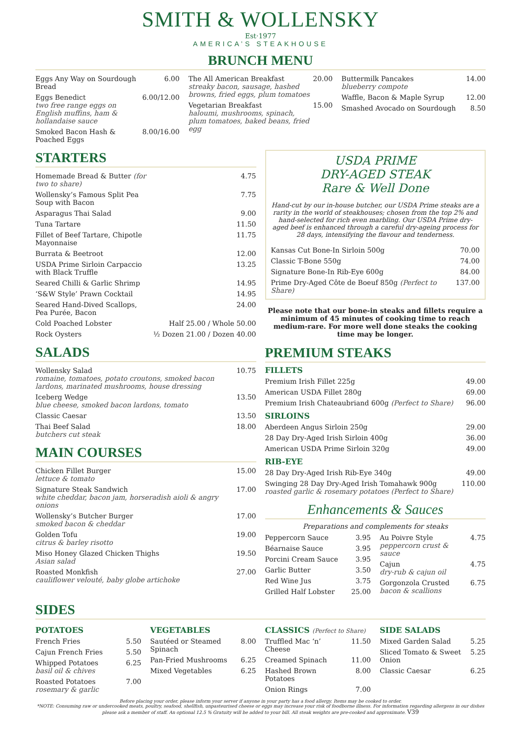SMITH & WOLLENSKY
Est·1977
AMERICA’S STEAKHOUSE
BRUNCH MENU
| Eggs Any Way on Sourdough Bread | 6.00 |
| Eggs Benedict two free range eggs on English muffins, ham & hollandaise sauce | 6.00/12.00 |
| Smoked Bacon Hash & Poached Eggs | 8.00/16.00 |
| The All American Breakfast streaky bacon, sausage, hashed browns, fried eggs, plum tomatoes | 20.00 |
| Vegetarian Breakfast haloumi, mushrooms, spinach, plum tomatoes, baked beans, fried egg | 15.00 |
| Buttermilk Pancakes blueberry compote | 14.00 |
| Waffle, Bacon & Maple Syrup | 12.00 |
| Smashed Avocado on Sourdough | 8.50 |
STARTERS
| Homemade Bread & Butter (for two to share) | 4.75 |
| Wollensky’s Famous Split Pea Soup with Bacon | 7.75 |
| Asparagus Thai Salad | 9.00 |
| Tuna Tartare | 11.50 |
| Fillet of Beef Tartare, Chipotle Mayonnaise | 11.75 |
| Burrata & Beetroot | 12.00 |
| USDA Prime Sirloin Carpaccio with Black Truffle | 13.25 |
| Seared Chilli & Garlic Shrimp | 14.95 |
| ‘S&W Style’ Prawn Cocktail | 14.95 |
| Seared Hand-Dived Scallops, Pea Purée, Bacon | 24.00 |
| Cold Poached Lobster | Half 25.00 / Whole 50.00 |
| Rock Oysters | ½ Dozen 21.00 / Dozen 40.00 |
SALADS
| Wollensky Salad romaine, tomatoes, potato croutons, smoked bacon lardons, marinated mushrooms, house dressing | 10.75 |
| Iceberg Wedge blue cheese, smoked bacon lardons, tomato | 13.50 |
| Classic Caesar | 13.50 |
| Thai Beef Salad butchers cut steak | 18.00 |
MAIN COURSES
| Chicken Fillet Burger lettuce & tomato | 15.00 |
| Signature Steak Sandwich white cheddar, bacon jam, horseradish aioli & angry onions | 17.00 |
| Wollensky’s Butcher Burger smoked bacon & cheddar | 17.00 |
| Golden Tofu citrus & barley risotto | 19.00 |
| Miso Honey Glazed Chicken Thighs Asian salad | 19.50 |
| Roasted Monkfish cauliflower velouté, baby globe artichoke | 27.00 |
USDA PRIME
DRY-AGED STEAK
Rare & Well Done
Hand-cut by our in-house butcher, our USDA Prime steaks are a rarity in the world of steakhouses; chosen from the top 2% and hand-selected for rich even marbling. Our USDA Prime dry-aged beef is enhanced through a careful dry-ageing process for 28 days, intensifying the flavour and tenderness.
| Kansas Cut Bone-In Sirloin 500g | 70.00 |
| Classic T-Bone 550g | 74.00 |
| Signature Bone-In Rib-Eye 600g | 84.00 |
| Prime Dry-Aged Côte de Boeuf 850g (Perfect to Share) | 137.00 |
Please note that our bone-in steaks and fillets require a minimum of 45 minutes of cooking time to reach medium-rare. For more well done steaks the cooking time may be longer.
PREMIUM STEAKS
FILLETS
| Premium Irish Fillet 225g | 49.00 |
| American USDA Fillet 280g | 69.00 |
| Premium Irish Chateaubriand 600g (Perfect to Share) | 96.00 |
SIRLOINS
| Aberdeen Angus Sirloin 250g | 29.00 |
| 28 Day Dry-Aged Irish Sirloin 400g | 36.00 |
| American USDA Prime Sirloin 320g | 49.00 |
RIB-EYE
| 28 Day Dry-Aged Irish Rib-Eye 340g | 49.00 |
| Swinging 28 Day Dry-Aged Irish Tomahawk 900g roasted garlic & rosemary potatoes (Perfect to Share) | 110.00 |
Enhancements & Sauces
Preparations and complements for steaks
| Peppercorn Sauce | 3.95 |
| Béarnaise Sauce | 3.95 |
| Porcini Cream Sauce | 3.95 |
| Garlic Butter | 3.50 |
| Red Wine Jus | 3.75 |
| Grilled Half Lobster | 25.00 |
| Au Poivre Style peppercorn crust & sauce | 4.75 |
| Cajun dry-rub & cajun oil | 4.75 |
| Gorgonzola Crusted bacon & scallions | 6.75 |
SIDES
POTATOES
| French Fries | 5.50 |
| Cajun French Fries | 5.50 |
| Whipped Potatoes basil oil & chives | 6.25 |
| Roasted Potatoes rosemary & garlic | 7.00 |
VEGETABLES
| Sautéed or Steamed Spinach | 8.00 |
| Pan-Fried Mushrooms | 6.25 |
| Mixed Vegetables | 6.25 |
CLASSICS (Perfect to Share)
| Truffled Mac ‘n’ Cheese | 11.50 |
| Creamed Spinach | 11.00 |
| Hashed Brown Potatoes | 8.00 |
| Onion Rings | 7.00 |
SIDE SALADS
| Mixed Garden Salad | 5.25 |
| Sliced Tomato & Sweet Onion | 5.25 |
| Classic Caesar | 6.25 |
Before placing your order, please inform your server if anyone in your party has a food allergy. Items may be cooked to order.
*NOTE: Consuming raw or undercooked meats, poultry, seafood, shellfish, unpasteurised cheese or eggs may increase your risk of foodborne illness. For information regarding allergens in our dishes please ask a member of staff. An optional 12.5 % Gratuity will be added to your bill. All steak weights are pre-cooked and approximate. V39